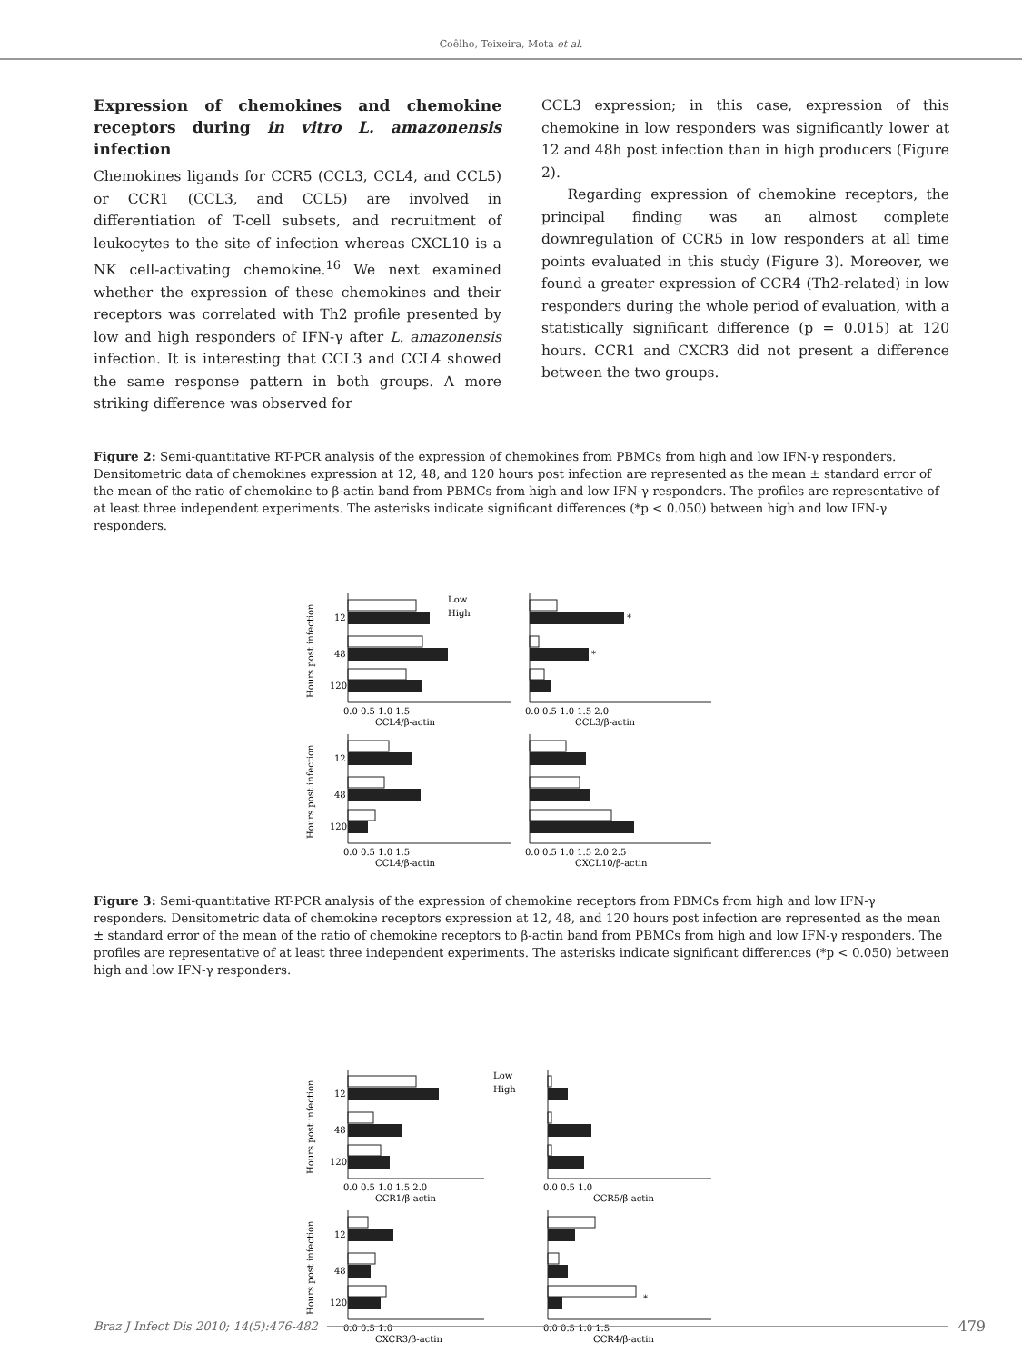Coêlho, Teixeira, Mota et al.
Expression of chemokines and chemokine receptors during in vitro L. amazonensis infection
Chemokines ligands for CCR5 (CCL3, CCL4, and CCL5) or CCR1 (CCL3, and CCL5) are involved in differentiation of T-cell subsets, and recruitment of leukocytes to the site of infection whereas CXCL10 is a NK cell-activating chemokine.<sup>16</sup> We next examined whether the expression of these chemokines and their receptors was correlated with Th2 profile presented by low and high responders of IFN-γ after L. amazonensis infection. It is interesting that CCL3 and CCL4 showed the same response pattern in both groups. A more striking difference was observed for
CCL3 expression; in this case, expression of this chemokine in low responders was significantly lower at 12 and 48h post infection than in high producers (Figure 2).
Regarding expression of chemokine receptors, the principal finding was an almost complete downregulation of CCR5 in low responders at all time points evaluated in this study (Figure 3). Moreover, we found a greater expression of CCR4 (Th2-related) in low responders during the whole period of evaluation, with a statistically significant difference (p = 0.015) at 120 hours. CCR1 and CXCR3 did not present a difference between the two groups.
Figure 2: Semi-quantitative RT-PCR analysis of the expression of chemokines from PBMCs from high and low IFN-γ responders. Densitometric data of chemokines expression at 12, 48, and 120 hours post infection are represented as the mean ± standard error of the mean of the ratio of chemokine to β-actin band from PBMCs from high and low IFN-γ responders. The profiles are representative of at least three independent experiments. The asterisks indicate significant differences (*p < 0.050) between high and low IFN-γ responders.
12
48
120
12
48
120
Low
High
*
*
0.0 0.5 1.0 1.5
0.0 0.5 1.0 1.5 2.0
CCL4/β-actin
CCL3/β-actin
0.0 0.5 1.0 1.5
0.0 0.5 1.0 1.5 2.0 2.5
CCL4/β-actin
CXCL10/β-actin
Hours post infection
Hours post infection
Figure 3: Semi-quantitative RT-PCR analysis of the expression of chemokine receptors from PBMCs from high and low IFN-γ responders. Densitometric data of chemokine receptors expression at 12, 48, and 120 hours post infection are represented as the mean ± standard error of the mean of the ratio of chemokine receptors to β-actin band from PBMCs from high and low IFN-γ responders. The profiles are representative of at least three independent experiments. The asterisks indicate significant differences (*p < 0.050) between high and low IFN-γ responders.
12
48
120
12
48
120
Low
High
*
0.0 0.5 1.0 1.5 2.0
0.0 0.5 1.0
CCR1/β-actin
CCR5/β-actin
0.0 0.5 1.0
0.0 0.5 1.0 1.5
CXCR3/β-actin
CCR4/β-actin
Hours post infection
Hours post infection
Braz J Infect Dis 2010; 14(5):476-482 479